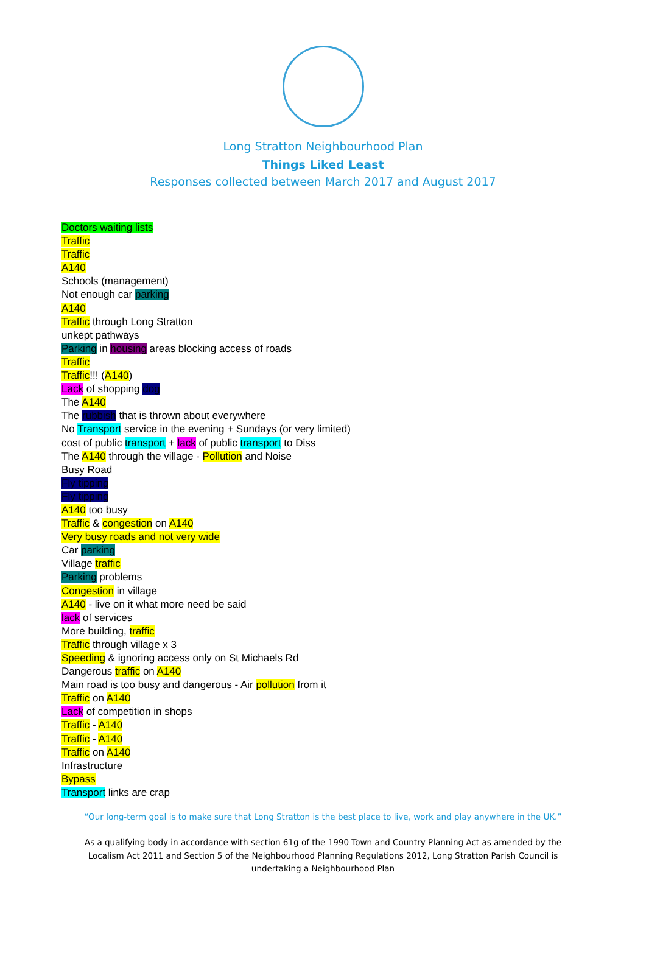Long Stratton Neighbourhood Plan
Things Liked Least
Responses collected between March 2017 and August 2017
Doctors waiting lists
Traffic
Traffic
A140
Schools (management)
Not enough car parking
A140
Traffic through Long Stratton
unkept pathways
Parking in housing areas blocking access of roads
Traffic
Traffic!!! (A140)
Lack of shopping dog
The A140
The rubbish that is thrown about everywhere
No Transport service in the evening + Sundays (or very limited)
cost of public transport + lack of public transport to Diss
The A140 through the village - Pollution and Noise
Busy Road
Fly tipping
Fly tipping
A140 too busy
Traffic & congestion on A140
Very busy roads and not very wide
Car parking
Village traffic
Parking problems
Congestion in village
A140 - live on it what more need be said
lack of services
More building, traffic
Traffic through village x 3
Speeding & ignoring access only on St Michaels Rd
Dangerous traffic on A140
Main road is too busy and dangerous - Air pollution from it
Traffic on A140
Lack of competition in shops
Traffic - A140
Traffic - A140
Traffic on A140
Infrastructure
Bypass
Transport links are crap
“Our long-term goal is to make sure that Long Stratton is the best place to live, work and play anywhere in the UK.”
As a qualifying body in accordance with section 61g of the 1990 Town and Country Planning Act as amended by the Localism Act 2011 and Section 5 of the Neighbourhood Planning Regulations 2012, Long Stratton Parish Council is undertaking a Neighbourhood Plan